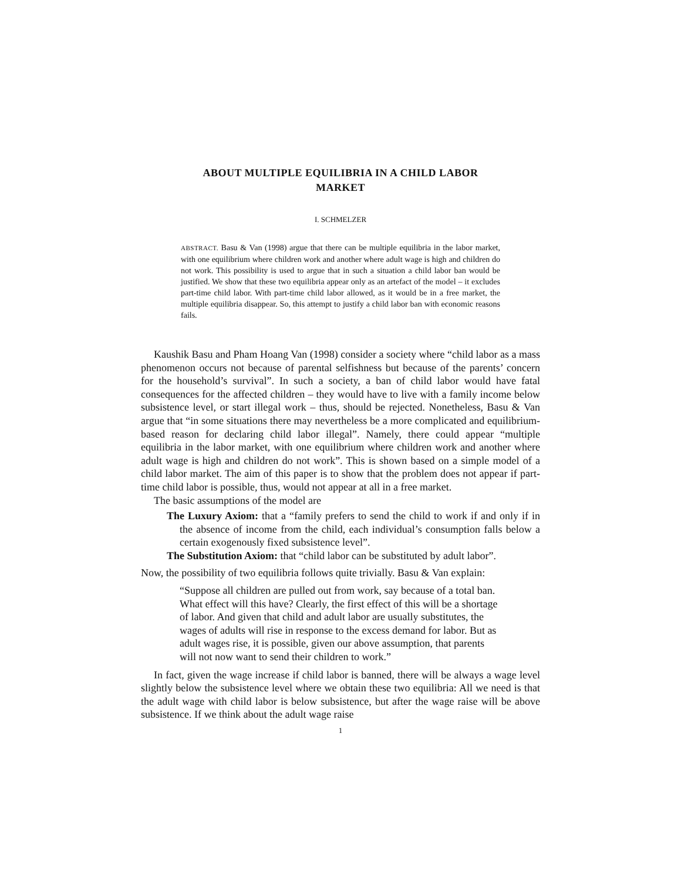ABOUT MULTIPLE EQUILIBRIA IN A CHILD LABOR
MARKET
I. SCHMELZER
ABSTRACT. Basu & Van (1998) argue that there can be multiple equilibria in the labor market, with one equilibrium where children work and another where adult wage is high and children do not work. This possibility is used to argue that in such a situation a child labor ban would be justified. We show that these two equilibria appear only as an artefact of the model – it excludes part-time child labor. With part-time child labor allowed, as it would be in a free market, the multiple equilibria disappear. So, this attempt to justify a child labor ban with economic reasons fails.
Kaushik Basu and Pham Hoang Van (1998) consider a society where “child labor as a mass phenomenon occurs not because of parental selfishness but because of the parents’ concern for the household’s survival”. In such a society, a ban of child labor would have fatal consequences for the affected children – they would have to live with a family income below subsistence level, or start illegal work – thus, should be rejected. Nonetheless, Basu & Van argue that “in some situations there may nevertheless be a more complicated and equilibrium-based reason for declaring child labor illegal”. Namely, there could appear “multiple equilibria in the labor market, with one equilibrium where children work and another where adult wage is high and children do not work”. This is shown based on a simple model of a child labor market. The aim of this paper is to show that the problem does not appear if part-time child labor is possible, thus, would not appear at all in a free market.
The basic assumptions of the model are
The Luxury Axiom: that a “family prefers to send the child to work if and only if in the absence of income from the child, each individual’s consumption falls below a certain exogenously fixed subsistence level”.
The Substitution Axiom: that “child labor can be substituted by adult labor”.
Now, the possibility of two equilibria follows quite trivially. Basu & Van explain:
“Suppose all children are pulled out from work, say because of a total ban. What effect will this have? Clearly, the first effect of this will be a shortage of labor. And given that child and adult labor are usually substitutes, the wages of adults will rise in response to the excess demand for labor. But as adult wages rise, it is possible, given our above assumption, that parents will not now want to send their children to work.”
In fact, given the wage increase if child labor is banned, there will be always a wage level slightly below the subsistence level where we obtain these two equilibria: All we need is that the adult wage with child labor is below subsistence, but after the wage raise will be above subsistence. If we think about the adult wage raise
1